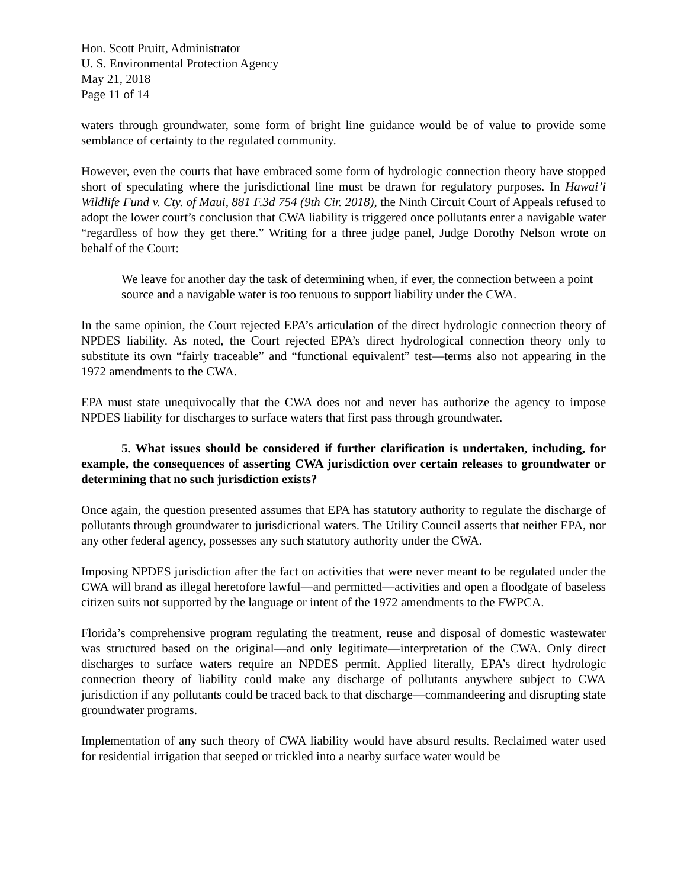Hon. Scott Pruitt, Administrator
U. S. Environmental Protection Agency
May 21, 2018
Page 11 of 14
waters through groundwater, some form of bright line guidance would be of value to provide some semblance of certainty to the regulated community.
However, even the courts that have embraced some form of hydrologic connection theory have stopped short of speculating where the jurisdictional line must be drawn for regulatory purposes. In Hawai’i Wildlife Fund v. Cty. of Maui, 881 F.3d 754 (9th Cir. 2018), the Ninth Circuit Court of Appeals refused to adopt the lower court’s conclusion that CWA liability is triggered once pollutants enter a navigable water “regardless of how they get there.” Writing for a three judge panel, Judge Dorothy Nelson wrote on behalf of the Court:
We leave for another day the task of determining when, if ever, the connection between a point source and a navigable water is too tenuous to support liability under the CWA.
In the same opinion, the Court rejected EPA’s articulation of the direct hydrologic connection theory of NPDES liability. As noted, the Court rejected EPA’s direct hydrological connection theory only to substitute its own “fairly traceable” and “functional equivalent” test—terms also not appearing in the 1972 amendments to the CWA.
EPA must state unequivocally that the CWA does not and never has authorize the agency to impose NPDES liability for discharges to surface waters that first pass through groundwater.
5. What issues should be considered if further clarification is undertaken, including, for example, the consequences of asserting CWA jurisdiction over certain releases to groundwater or determining that no such jurisdiction exists?
Once again, the question presented assumes that EPA has statutory authority to regulate the discharge of pollutants through groundwater to jurisdictional waters. The Utility Council asserts that neither EPA, nor any other federal agency, possesses any such statutory authority under the CWA.
Imposing NPDES jurisdiction after the fact on activities that were never meant to be regulated under the CWA will brand as illegal heretofore lawful—and permitted—activities and open a floodgate of baseless citizen suits not supported by the language or intent of the 1972 amendments to the FWPCA.
Florida’s comprehensive program regulating the treatment, reuse and disposal of domestic wastewater was structured based on the original—and only legitimate—interpretation of the CWA. Only direct discharges to surface waters require an NPDES permit. Applied literally, EPA’s direct hydrologic connection theory of liability could make any discharge of pollutants anywhere subject to CWA jurisdiction if any pollutants could be traced back to that discharge—commandeering and disrupting state groundwater programs.
Implementation of any such theory of CWA liability would have absurd results. Reclaimed water used for residential irrigation that seeped or trickled into a nearby surface water would be